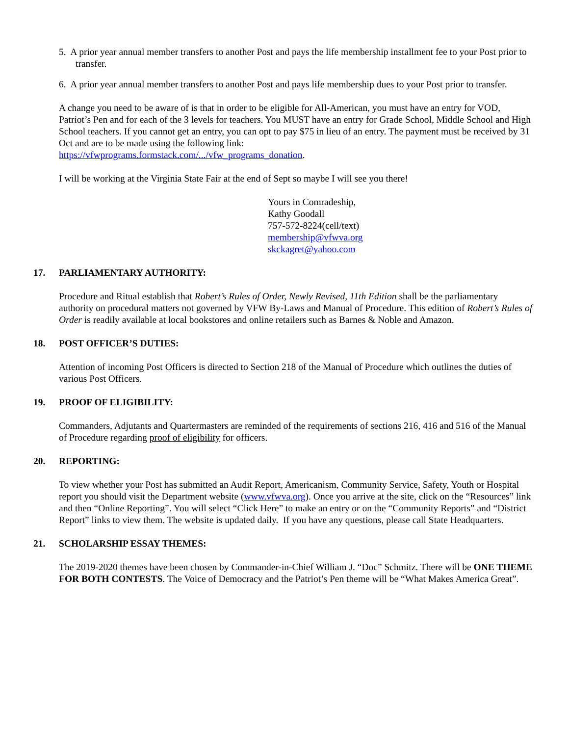5. A prior year annual member transfers to another Post and pays the life membership installment fee to your Post prior to transfer.
6. A prior year annual member transfers to another Post and pays life membership dues to your Post prior to transfer.
A change you need to be aware of is that in order to be eligible for All-American, you must have an entry for VOD, Patriot’s Pen and for each of the 3 levels for teachers. You MUST have an entry for Grade School, Middle School and High School teachers. If you cannot get an entry, you can opt to pay $75 in lieu of an entry. The payment must be received by 31 Oct and are to be made using the following link:
https://vfwprograms.formstack.com/.../vfw_programs_donation.
I will be working at the Virginia State Fair at the end of Sept so maybe I will see you there!
Yours in Comradeship,
Kathy Goodall
757-572-8224(cell/text)
membership@vfwva.org
skckagret@yahoo.com
17. PARLIAMENTARY AUTHORITY:
Procedure and Ritual establish that Robert’s Rules of Order, Newly Revised, 11th Edition shall be the parliamentary authority on procedural matters not governed by VFW By-Laws and Manual of Procedure. This edition of Robert’s Rules of Order is readily available at local bookstores and online retailers such as Barnes & Noble and Amazon.
18. POST OFFICER’S DUTIES:
Attention of incoming Post Officers is directed to Section 218 of the Manual of Procedure which outlines the duties of various Post Officers.
19. PROOF OF ELIGIBILITY:
Commanders, Adjutants and Quartermasters are reminded of the requirements of sections 216, 416 and 516 of the Manual of Procedure regarding proof of eligibility for officers.
20. REPORTING:
To view whether your Post has submitted an Audit Report, Americanism, Community Service, Safety, Youth or Hospital report you should visit the Department website (www.vfwva.org). Once you arrive at the site, click on the “Resources” link and then “Online Reporting”. You will select “Click Here” to make an entry or on the “Community Reports” and “District Report” links to view them. The website is updated daily. If you have any questions, please call State Headquarters.
21. SCHOLARSHIP ESSAY THEMES:
The 2019-2020 themes have been chosen by Commander-in-Chief William J. “Doc” Schmitz. There will be ONE THEME FOR BOTH CONTESTS. The Voice of Democracy and the Patriot’s Pen theme will be “What Makes America Great”.